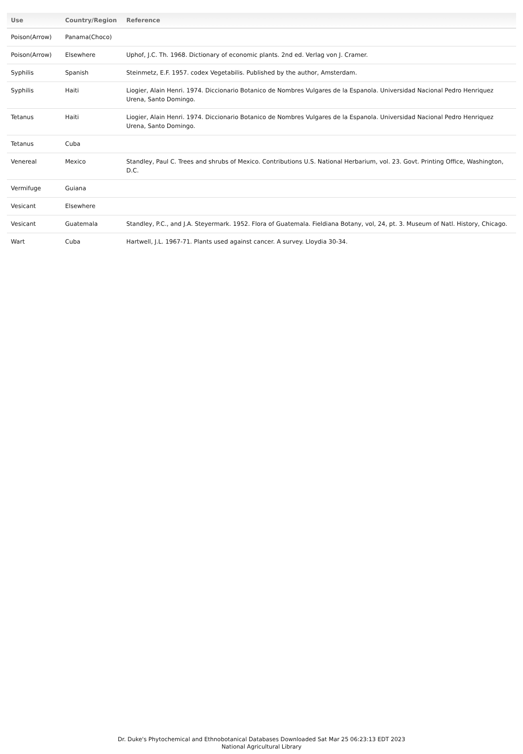| Use | Country/Region | Reference |
| --- | --- | --- |
| Poison(Arrow) | Panama(Choco) | |
| Poison(Arrow) | Elsewhere | Uphof, J.C. Th. 1968. Dictionary of economic plants. 2nd ed. Verlag von J. Cramer. |
| Syphilis | Spanish | Steinmetz, E.F. 1957. codex Vegetabilis. Published by the author, Amsterdam. |
| Syphilis | Haiti | Liogier, Alain Henri. 1974. Diccionario Botanico de Nombres Vulgares de la Espanola. Universidad Nacional Pedro Henriquez Urena, Santo Domingo. |
| Tetanus | Haiti | Liogier, Alain Henri. 1974. Diccionario Botanico de Nombres Vulgares de la Espanola. Universidad Nacional Pedro Henriquez Urena, Santo Domingo. |
| Tetanus | Cuba | |
| Venereal | Mexico | Standley, Paul C. Trees and shrubs of Mexico. Contributions U.S. National Herbarium, vol. 23. Govt. Printing Office, Washington, D.C. |
| Vermifuge | Guiana | |
| Vesicant | Elsewhere | |
| Vesicant | Guatemala | Standley, P.C., and J.A. Steyermark. 1952. Flora of Guatemala. Fieldiana Botany, vol, 24, pt. 3. Museum of Natl. History, Chicago. |
| Wart | Cuba | Hartwell, J.L. 1967-71. Plants used against cancer. A survey. Lloydia 30-34. |
Dr. Duke's Phytochemical and Ethnobotanical Databases Downloaded Sat Mar 25 06:23:13 EDT 2023
National Agricultural Library